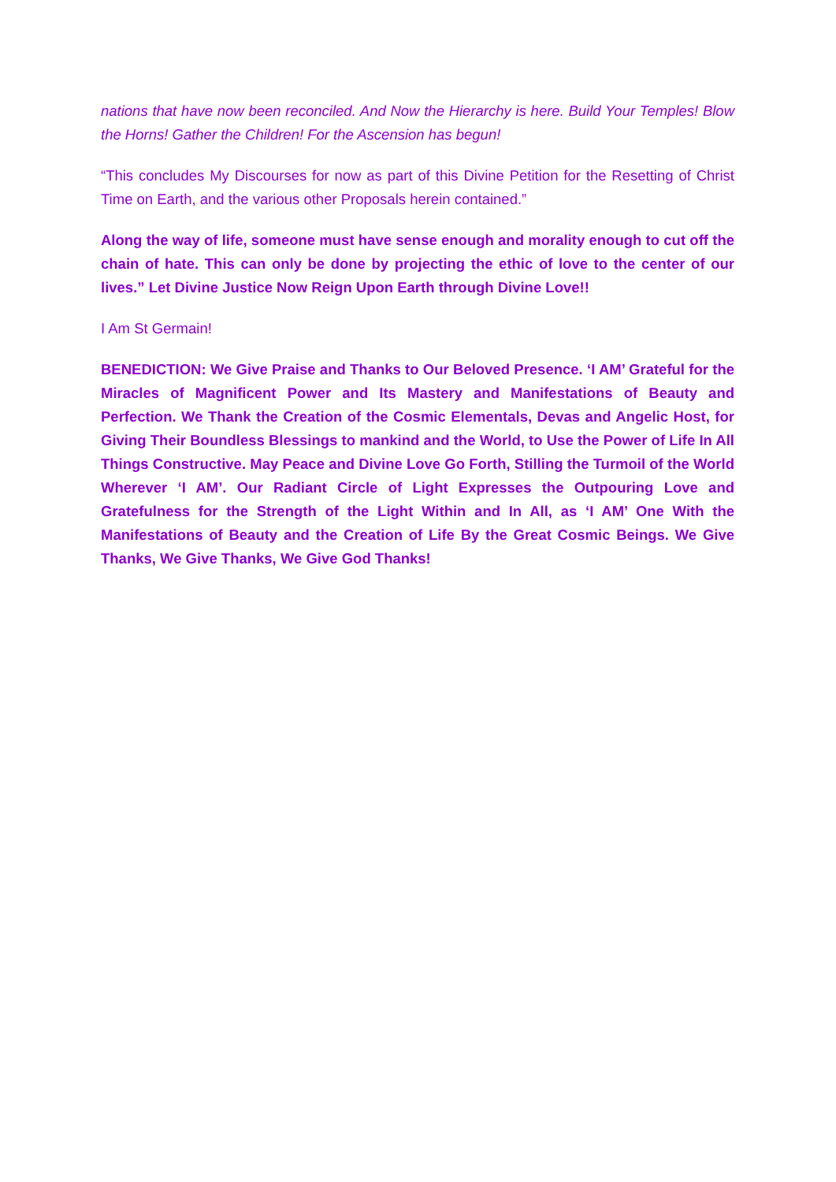nations that have now been reconciled. And Now the Hierarchy is here. Build Your Temples! Blow the Horns! Gather the Children! For the Ascension has begun!
“This concludes My Discourses for now as part of this Divine Petition for the Resetting of Christ Time on Earth, and the various other Proposals herein contained.”
Along the way of life, someone must have sense enough and morality enough to cut off the chain of hate. This can only be done by projecting the ethic of love to the center of our lives.” Let Divine Justice Now Reign Upon Earth through Divine Love!!
I Am St Germain!
BENEDICTION: We Give Praise and Thanks to Our Beloved Presence. ‘I AM’ Grateful for the Miracles of Magnificent Power and Its Mastery and Manifestations of Beauty and Perfection. We Thank the Creation of the Cosmic Elementals, Devas and Angelic Host, for Giving Their Boundless Blessings to mankind and the World, to Use the Power of Life In All Things Constructive. May Peace and Divine Love Go Forth, Stilling the Turmoil of the World Wherever ‘I AM’. Our Radiant Circle of Light Expresses the Outpouring Love and Gratefulness for the Strength of the Light Within and In All, as ‘I AM’ One With the Manifestations of Beauty and the Creation of Life By the Great Cosmic Beings. We Give Thanks, We Give Thanks, We Give God Thanks!